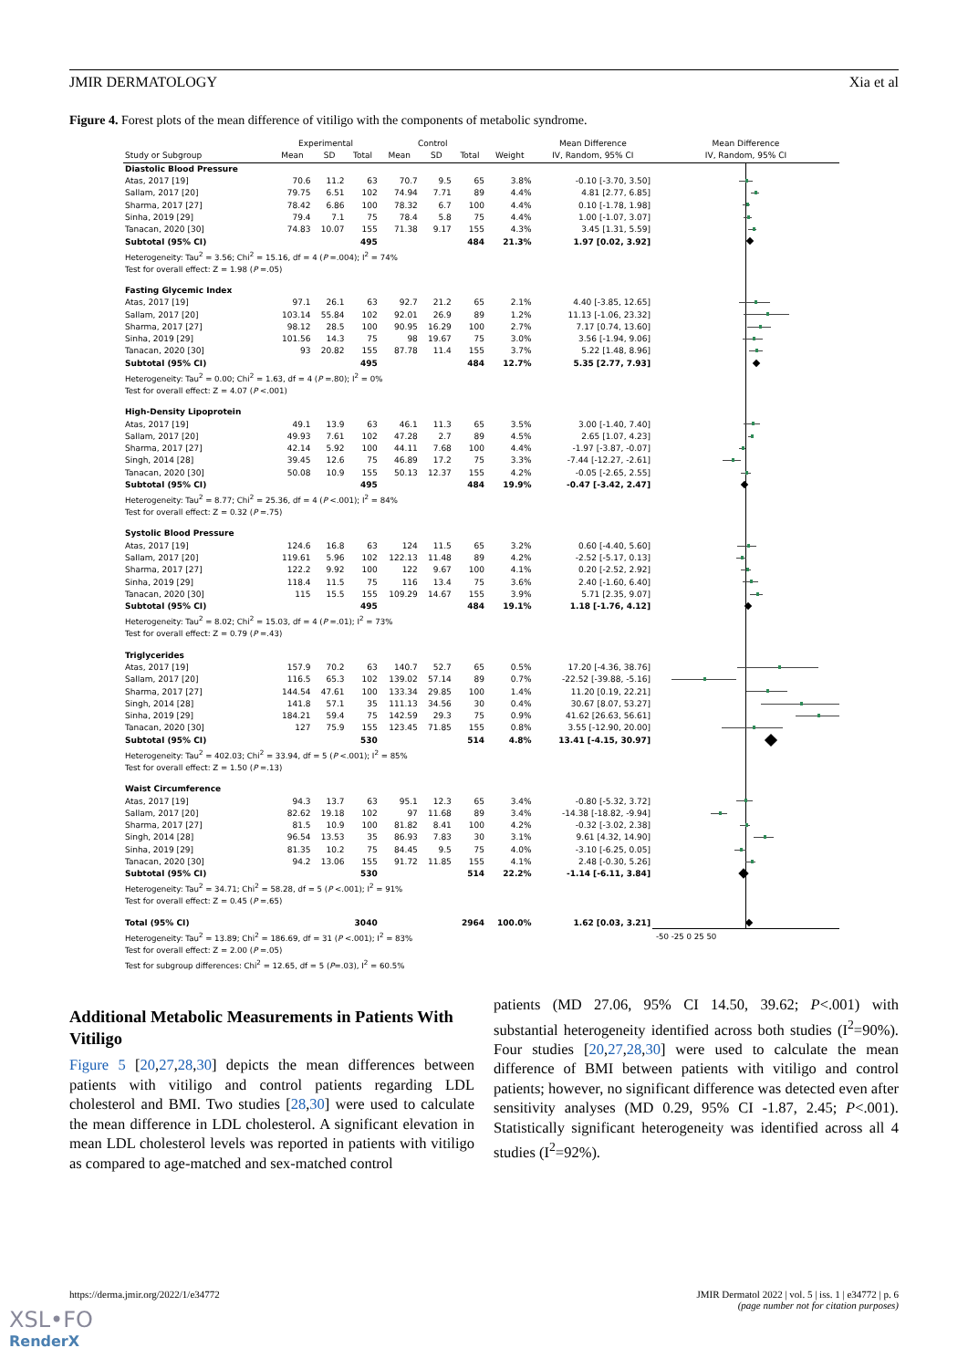JMIR DERMATOLOGY Xia et al
Figure 4. Forest plots of the mean difference of vitiligo with the components of metabolic syndrome.
| | Experimental | | | Control | | | | Mean Difference | Mean Difference |
| --- | --- | --- | --- | --- | --- | --- | --- | --- | --- |
| Study or Subgroup | Mean | SD | Total | Mean | SD | Total | Weight | IV, Random, 95% CI | IV, Random, 95% CI |
| Diastolic Blood Pressure | | | | | | | | | |
| Atas, 2017 [19] | 70.6 | 11.2 | 63 | 70.7 | 9.5 | 65 | 3.8% | -0.10 [-3.70, 3.50] | |
| Sallam, 2017 [20] | 79.75 | 6.51 | 102 | 74.94 | 7.71 | 89 | 4.4% | 4.81 [2.77, 6.85] | |
| Sharma, 2017 [27] | 78.42 | 6.86 | 100 | 78.32 | 6.7 | 100 | 4.4% | 0.10 [-1.78, 1.98] | |
| Sinha, 2019 [29] | 79.4 | 7.1 | 75 | 78.4 | 5.8 | 75 | 4.4% | 1.00 [-1.07, 3.07] | |
| Tanacan, 2020 [30] | 74.83 | 10.07 | 155 | 71.38 | 9.17 | 155 | 4.3% | 3.45 [1.31, 5.59] | |
| Subtotal (95% CI) | | | 495 | | | 484 | 21.3% | 1.97 [0.02, 3.92] | |
| Heterogeneity: Tau<sup>2</sup> = 3.56; Chi<sup>2</sup> = 15.16, df = 4 ( P =.004); I<sup>2</sup> = 74% | | | | | | | | | |
| Test for overall effect: Z = 1.98 ( P =.05) | | | | | | | | | |
| Fasting Glycemic Index | | | | | | | | | |
| Atas, 2017 [19] | 97.1 | 26.1 | 63 | 92.7 | 21.2 | 65 | 2.1% | 4.40 [-3.85, 12.65] | |
| Sallam, 2017 [20] | 103.14 | 55.84 | 102 | 92.01 | 26.9 | 89 | 1.2% | 11.13 [-1.06, 23.32] | |
| Sharma, 2017 [27] | 98.12 | 28.5 | 100 | 90.95 | 16.29 | 100 | 2.7% | 7.17 [0.74, 13.60] | |
| Sinha, 2019 [29] | 101.56 | 14.3 | 75 | 98 | 19.67 | 75 | 3.0% | 3.56 [-1.94, 9.06] | |
| Tanacan, 2020 [30] | 93 | 20.82 | 155 | 87.78 | 11.4 | 155 | 3.7% | 5.22 [1.48, 8.96] | |
| Subtotal (95% CI) | | | 495 | | | 484 | 12.7% | 5.35 [2.77, 7.93] | |
| Heterogeneity: Tau<sup>2</sup> = 0.00; Chi<sup>2</sup> = 1.63, df = 4 ( P =.80); I<sup>2</sup> = 0% | | | | | | | | | |
| Test for overall effect: Z = 4.07 ( P <.001) | | | | | | | | | |
| High-Density Lipoprotein | | | | | | | | | |
| Atas, 2017 [19] | 49.1 | 13.9 | 63 | 46.1 | 11.3 | 65 | 3.5% | 3.00 [-1.40, 7.40] | |
| Sallam, 2017 [20] | 49.93 | 7.61 | 102 | 47.28 | 2.7 | 89 | 4.5% | 2.65 [1.07, 4.23] | |
| Sharma, 2017 [27] | 42.14 | 5.92 | 100 | 44.11 | 7.68 | 100 | 4.4% | -1.97 [-3.87, -0.07] | |
| Singh, 2014 [28] | 39.45 | 12.6 | 75 | 46.89 | 17.2 | 75 | 3.3% | -7.44 [-12.27, -2.61] | |
| Tanacan, 2020 [30] | 50.08 | 10.9 | 155 | 50.13 | 12.37 | 155 | 4.2% | -0.05 [-2.65, 2.55] | |
| Subtotal (95% CI) | | | 495 | | | 484 | 19.9% | -0.47 [-3.42, 2.47] | |
| Heterogeneity: Tau<sup>2</sup> = 8.77; Chi<sup>2</sup> = 25.36, df = 4 ( P <.001); I<sup>2</sup> = 84% | | | | | | | | | |
| Test for overall effect: Z = 0.32 ( P =.75) | | | | | | | | | |
| Systolic Blood Pressure | | | | | | | | | |
| Atas, 2017 [19] | 124.6 | 16.8 | 63 | 124 | 11.5 | 65 | 3.2% | 0.60 [-4.40, 5.60] | |
| Sallam, 2017 [20] | 119.61 | 5.96 | 102 | 122.13 | 11.48 | 89 | 4.2% | -2.52 [-5.17, 0.13] | |
| Sharma, 2017 [27] | 122.2 | 9.92 | 100 | 122 | 9.67 | 100 | 4.1% | 0.20 [-2.52, 2.92] | |
| Sinha, 2019 [29] | 118.4 | 11.5 | 75 | 116 | 13.4 | 75 | 3.6% | 2.40 [-1.60, 6.40] | |
| Tanacan, 2020 [30] | 115 | 15.5 | 155 | 109.29 | 14.67 | 155 | 3.9% | 5.71 [2.35, 9.07] | |
| Subtotal (95% CI) | | | 495 | | | 484 | 19.1% | 1.18 [-1.76, 4.12] | |
| Heterogeneity: Tau<sup>2</sup> = 8.02; Chi<sup>2</sup> = 15.03, df = 4 ( P =.01); I<sup>2</sup> = 73% | | | | | | | | | |
| Test for overall effect: Z = 0.79 ( P =.43) | | | | | | | | | |
| Triglycerides | | | | | | | | | |
| Atas, 2017 [19] | 157.9 | 70.2 | 63 | 140.7 | 52.7 | 65 | 0.5% | 17.20 [-4.36, 38.76] | |
| Sallam, 2017 [20] | 116.5 | 65.3 | 102 | 139.02 | 57.14 | 89 | 0.7% | -22.52 [-39.88, -5.16] | |
| Sharma, 2017 [27] | 144.54 | 47.61 | 100 | 133.34 | 29.85 | 100 | 1.4% | 11.20 [0.19, 22.21] | |
| Singh, 2014 [28] | 141.8 | 57.1 | 35 | 111.13 | 34.56 | 30 | 0.4% | 30.67 [8.07, 53.27] | |
| Sinha, 2019 [29] | 184.21 | 59.4 | 75 | 142.59 | 29.3 | 75 | 0.9% | 41.62 [26.63, 56.61] | |
| Tanacan, 2020 [30] | 127 | 75.9 | 155 | 123.45 | 71.85 | 155 | 0.8% | 3.55 [-12.90, 20.00] | |
| Subtotal (95% CI) | | | 530 | | | 514 | 4.8% | 13.41 [-4.15, 30.97] | |
| Heterogeneity: Tau<sup>2</sup> = 402.03; Chi<sup>2</sup> = 33.94, df = 5 ( P <.001); I<sup>2</sup> = 85% | | | | | | | | | |
| Test for overall effect: Z = 1.50 ( P =.13) | | | | | | | | | |
| Waist Circumference | | | | | | | | | |
| Atas, 2017 [19] | 94.3 | 13.7 | 63 | 95.1 | 12.3 | 65 | 3.4% | -0.80 [-5.32, 3.72] | |
| Sallam, 2017 [20] | 82.62 | 19.18 | 102 | 97 | 11.68 | 89 | 3.4% | -14.38 [-18.82, -9.94] | |
| Sharma, 2017 [27] | 81.5 | 10.9 | 100 | 81.82 | 8.41 | 100 | 4.2% | -0.32 [-3.02, 2.38] | |
| Singh, 2014 [28] | 96.54 | 13.53 | 35 | 86.93 | 7.83 | 30 | 3.1% | 9.61 [4.32, 14.90] | |
| Sinha, 2019 [29] | 81.35 | 10.2 | 75 | 84.45 | 9.5 | 75 | 4.0% | -3.10 [-6.25, 0.05] | |
| Tanacan, 2020 [30] | 94.2 | 13.06 | 155 | 91.72 | 11.85 | 155 | 4.1% | 2.48 [-0.30, 5.26] | |
| Subtotal (95% CI) | | | 530 | | | 514 | 22.2% | -1.14 [-6.11, 3.84] | |
| Heterogeneity: Tau<sup>2</sup> = 34.71; Chi<sup>2</sup> = 58.28, df = 5 ( P <.001); I<sup>2</sup> = 91% | | | | | | | | | |
| Test for overall effect: Z = 0.45 ( P =.65) | | | | | | | | | |
| Total (95% CI) | | | 3040 | | | 2964 | 100.0% | 1.62 [0.03, 3.21] | |
| Heterogeneity: Tau<sup>2</sup> = 13.89; Chi<sup>2</sup> = 186.69, df = 31 ( P <.001); I<sup>2</sup> = 83% | | | | | | | | | -50 -25 0 25 50 |
| Test for overall effect: Z = 2.00 ( P =.05) | | | | | | | | | |
| Test for subgroup differences: Chi<sup>2</sup> = 12.65, df = 5 ( P =.03), I<sup>2</sup> = 60.5% | | | | | | | | | |
Additional Metabolic Measurements in Patients With Vitiligo
Figure 5 [20,27,28,30] depicts the mean differences between patients with vitiligo and control patients regarding LDL cholesterol and BMI. Two studies [28,30] were used to calculate the mean difference in LDL cholesterol. A significant elevation in mean LDL cholesterol levels was reported in patients with vitiligo as compared to age-matched and sex-matched control
patients (MD 27.06, 95% CI 14.50, 39.62; P<.001) with substantial heterogeneity identified across both studies (I<sup>2</sup>=90%). Four studies [20,27,28,30] were used to calculate the mean difference of BMI between patients with vitiligo and control patients; however, no significant difference was detected even after sensitivity analyses (MD 0.29, 95% CI -1.87, 2.45; P<.001). Statistically significant heterogeneity was identified across all 4 studies (I<sup>2</sup>=92%).
https://derma.jmir.org/2022/1/e34772 JMIR Dermatol 2022 | vol. 5 | iss. 1 | e34772 | p. 6
(page number not for citation purposes)
XSL•FO
RenderX